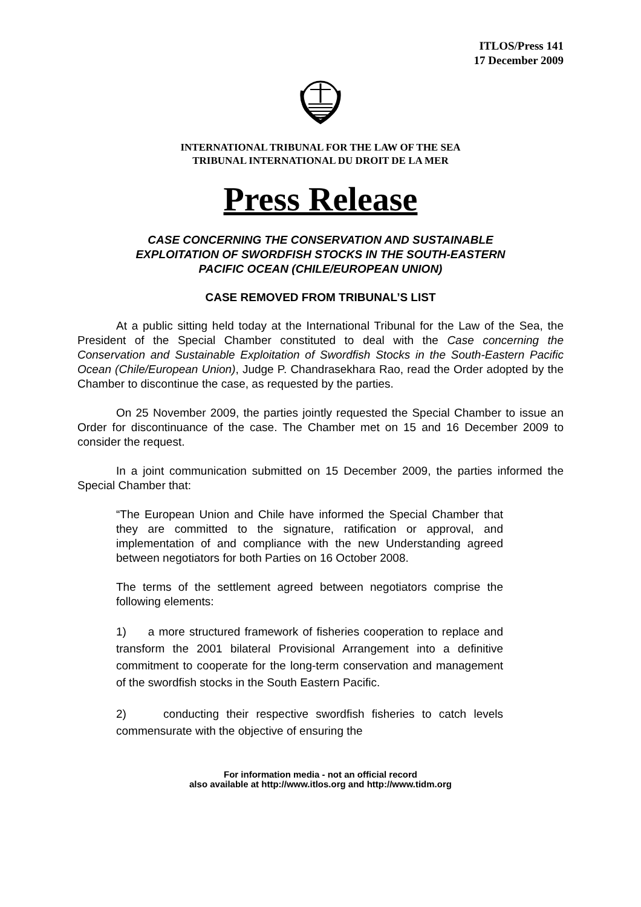ITLOS/Press 141
17 December 2009
INTERNATIONAL TRIBUNAL FOR THE LAW OF THE SEA
TRIBUNAL INTERNATIONAL DU DROIT DE LA MER
Press Release
CASE CONCERNING THE CONSERVATION AND SUSTAINABLE
EXPLOITATION OF SWORDFISH STOCKS IN THE SOUTH-EASTERN
PACIFIC OCEAN (CHILE/EUROPEAN UNION)
CASE REMOVED FROM TRIBUNAL’S LIST
At a public sitting held today at the International Tribunal for the Law of the Sea, the President of the Special Chamber constituted to deal with the Case concerning the Conservation and Sustainable Exploitation of Swordfish Stocks in the South-Eastern Pacific Ocean (Chile/European Union), Judge P. Chandrasekhara Rao, read the Order adopted by the Chamber to discontinue the case, as requested by the parties.
On 25 November 2009, the parties jointly requested the Special Chamber to issue an Order for discontinuance of the case. The Chamber met on 15 and 16 December 2009 to consider the request.
In a joint communication submitted on 15 December 2009, the parties informed the Special Chamber that:
“The European Union and Chile have informed the Special Chamber that they are committed to the signature, ratification or approval, and implementation of and compliance with the new Understanding agreed between negotiators for both Parties on 16 October 2008.
The terms of the settlement agreed between negotiators comprise the following elements:
1) a more structured framework of fisheries cooperation to replace and transform the 2001 bilateral Provisional Arrangement into a definitive commitment to cooperate for the long-term conservation and management of the swordfish stocks in the South Eastern Pacific.
2) conducting their respective swordfish fisheries to catch levels commensurate with the objective of ensuring the
For information media - not an official record
also available at http://www.itlos.org and http://www.tidm.org